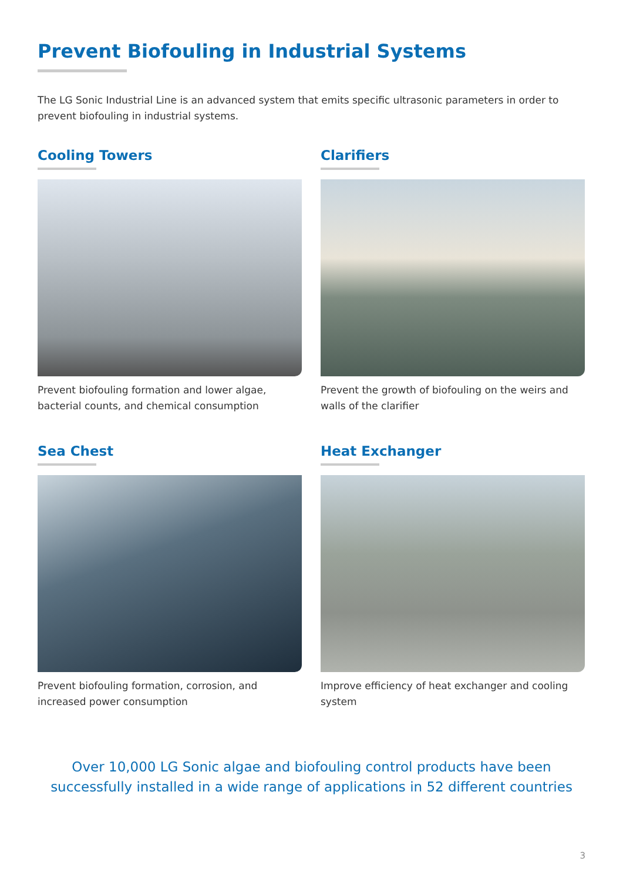Prevent Biofouling in Industrial Systems
The LG Sonic Industrial Line is an advanced system that emits specific ultrasonic parameters in order to prevent biofouling in industrial systems.
Cooling Towers
Prevent biofouling formation and lower algae, bacterial counts, and chemical consumption
Clarifiers
Prevent the growth of biofouling on the weirs and walls of the clarifier
Sea Chest
Prevent biofouling formation, corrosion, and increased power consumption
Heat Exchanger
Improve efficiency of heat exchanger and cooling system
Over 10,000 LG Sonic algae and biofouling control products have been successfully installed in a wide range of applications in 52 different countries
3